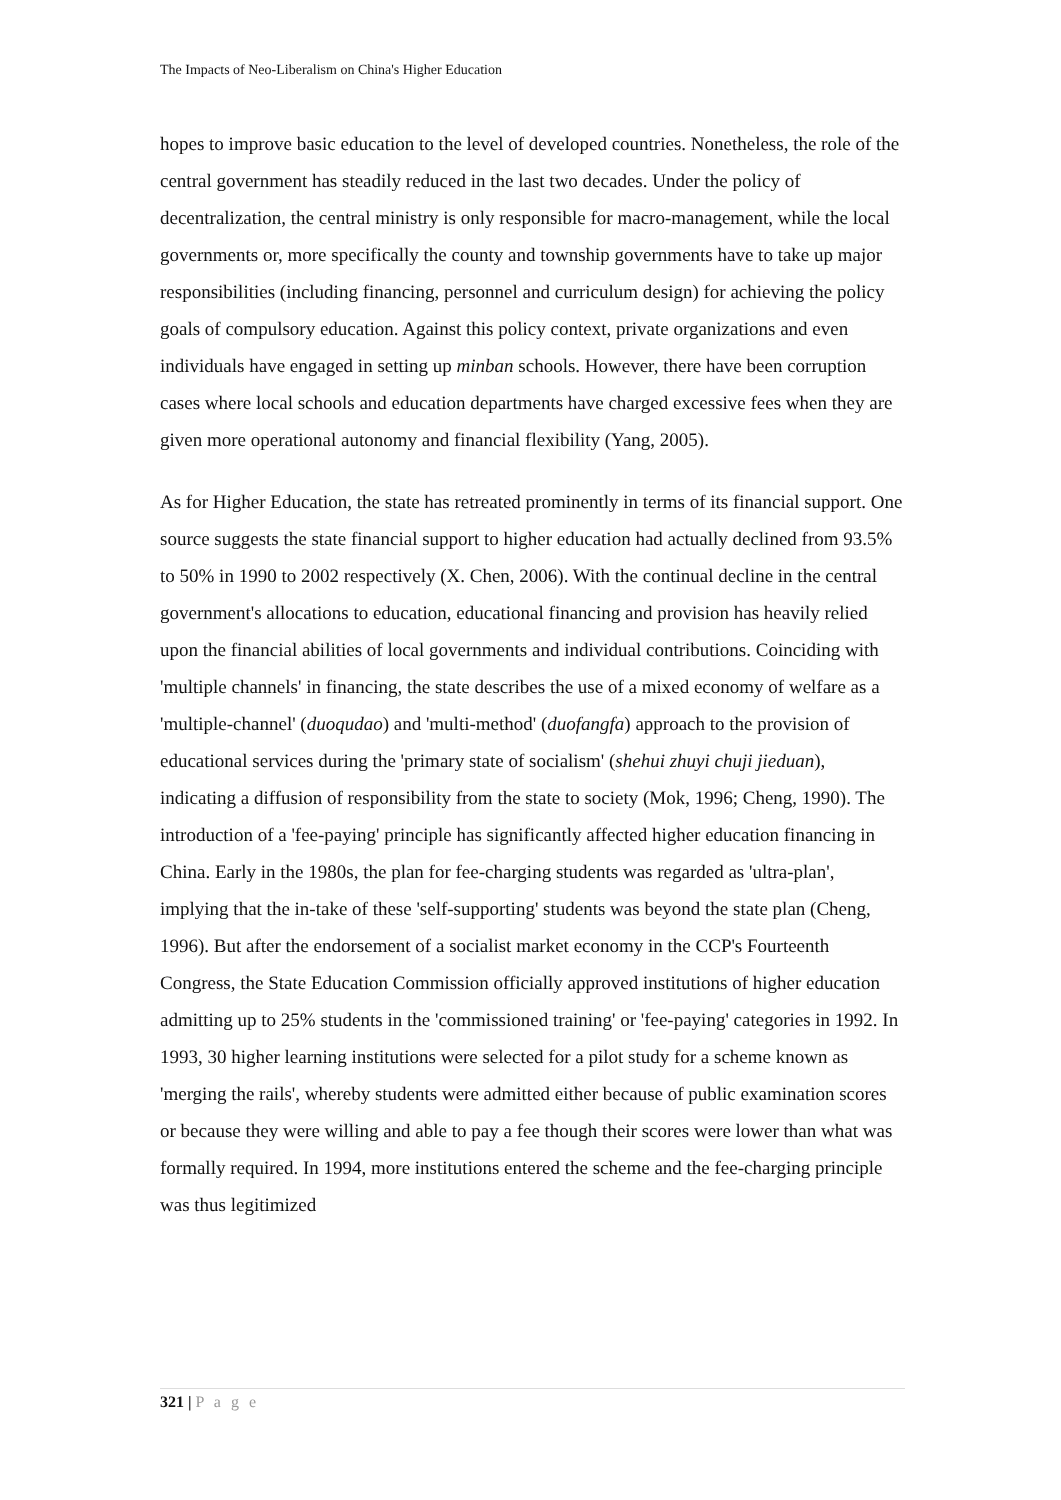The Impacts of Neo-Liberalism on China's Higher Education
hopes to improve basic education to the level of developed countries. Nonetheless, the role of the central government has steadily reduced in the last two decades. Under the policy of decentralization, the central ministry is only responsible for macro-management, while the local governments or, more specifically the county and township governments have to take up major responsibilities (including financing, personnel and curriculum design) for achieving the policy goals of compulsory education. Against this policy context, private organizations and even individuals have engaged in setting up minban schools. However, there have been corruption cases where local schools and education departments have charged excessive fees when they are given more operational autonomy and financial flexibility (Yang, 2005).
As for Higher Education, the state has retreated prominently in terms of its financial support. One source suggests the state financial support to higher education had actually declined from 93.5% to 50% in 1990 to 2002 respectively (X. Chen, 2006). With the continual decline in the central government's allocations to education, educational financing and provision has heavily relied upon the financial abilities of local governments and individual contributions. Coinciding with 'multiple channels' in financing, the state describes the use of a mixed economy of welfare as a 'multiple-channel' (duoqudao) and 'multi-method' (duofangfa) approach to the provision of educational services during the 'primary state of socialism' (shehui zhuyi chuji jieduan), indicating a diffusion of responsibility from the state to society (Mok, 1996; Cheng, 1990). The introduction of a 'fee-paying' principle has significantly affected higher education financing in China. Early in the 1980s, the plan for fee-charging students was regarded as 'ultra-plan', implying that the in-take of these 'self-supporting' students was beyond the state plan (Cheng, 1996). But after the endorsement of a socialist market economy in the CCP's Fourteenth Congress, the State Education Commission officially approved institutions of higher education admitting up to 25% students in the 'commissioned training' or 'fee-paying' categories in 1992. In 1993, 30 higher learning institutions were selected for a pilot study for a scheme known as 'merging the rails', whereby students were admitted either because of public examination scores or because they were willing and able to pay a fee though their scores were lower than what was formally required. In 1994, more institutions entered the scheme and the fee-charging principle was thus legitimized
321 | P a g e